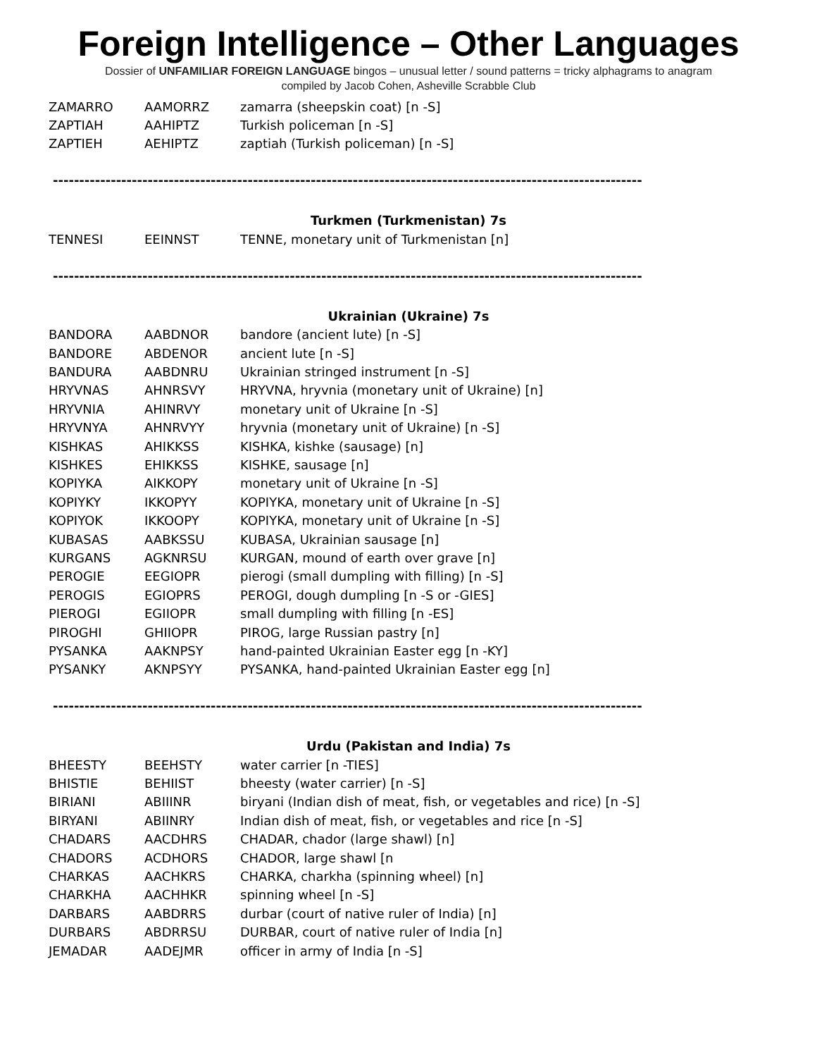Foreign Intelligence – Other Languages
Dossier of UNFAMILIAR FOREIGN LANGUAGE bingos – unusual letter / sound patterns = tricky alphagrams to anagram
compiled by Jacob Cohen, Asheville Scrabble Club
| ZAMARRO | AAMORRZ | zamarra (sheepskin coat) [n -S] |
| ZAPTIAH | AAHIPTZ | Turkish policeman [n -S] |
| ZAPTIEH | AEHIPTZ | zaptiah (Turkish policeman) [n -S] |
----------------------------------------------------------------------------------------------------------------
Turkmen (Turkmenistan) 7s
| TENNESI | EEINNST | TENNE, monetary unit of Turkmenistan [n] |
----------------------------------------------------------------------------------------------------------------
Ukrainian (Ukraine) 7s
| BANDORA | AABDNOR | bandore (ancient lute) [n -S] |
| BANDORE | ABDENOR | ancient lute [n -S] |
| BANDURA | AABDNRU | Ukrainian stringed instrument [n -S] |
| HRYVNAS | AHNRSVY | HRYVNA, hryvnia (monetary unit of Ukraine) [n] |
| HRYVNIA | AHINRVY | monetary unit of Ukraine [n -S] |
| HRYVNYA | AHNRVYY | hryvnia (monetary unit of Ukraine) [n -S] |
| KISHKAS | AHIKKSS | KISHKA, kishke (sausage) [n] |
| KISHKES | EHIKKSS | KISHKE, sausage [n] |
| KOPIYKA | AIKKOPY | monetary unit of Ukraine [n -S] |
| KOPIYKY | IKKOPYY | KOPIYKA, monetary unit of Ukraine [n -S] |
| KOPIYOK | IKKOOPY | KOPIYKA, monetary unit of Ukraine [n -S] |
| KUBASAS | AABKSSU | KUBASA, Ukrainian sausage [n] |
| KURGANS | AGKNRSU | KURGAN, mound of earth over grave [n] |
| PEROGIE | EEGIOPR | pierogi (small dumpling with filling) [n -S] |
| PEROGIS | EGIOPRS | PEROGI, dough dumpling [n -S or -GIES] |
| PIEROGI | EGIIOPR | small dumpling with filling [n -ES] |
| PIROGHI | GHIIOPR | PIROG, large Russian pastry [n] |
| PYSANKA | AAKNPSY | hand-painted Ukrainian Easter egg [n -KY] |
| PYSANKY | AKNPSYY | PYSANKA, hand-painted Ukrainian Easter egg [n] |
----------------------------------------------------------------------------------------------------------------
Urdu (Pakistan and India) 7s
| BHEESTY | BEEHSTY | water carrier [n -TIES] |
| BHISTIE | BEHIIST | bheesty (water carrier) [n -S] |
| BIRIANI | ABIIINR | biryani (Indian dish of meat, fish, or vegetables and rice) [n -S] |
| BIRYANI | ABIINRY | Indian dish of meat, fish, or vegetables and rice [n -S] |
| CHADARS | AACDHRS | CHADAR, chador (large shawl) [n] |
| CHADORS | ACDHORS | CHADOR, large shawl [n |
| CHARKAS | AACHKRS | CHARKA, charkha (spinning wheel) [n] |
| CHARKHA | AACHHKR | spinning wheel [n -S] |
| DARBARS | AABDRRS | durbar (court of native ruler of India) [n] |
| DURBARS | ABDRRSU | DURBAR, court of native ruler of India [n] |
| JEMADAR | AADEJMR | officer in army of India [n -S] |